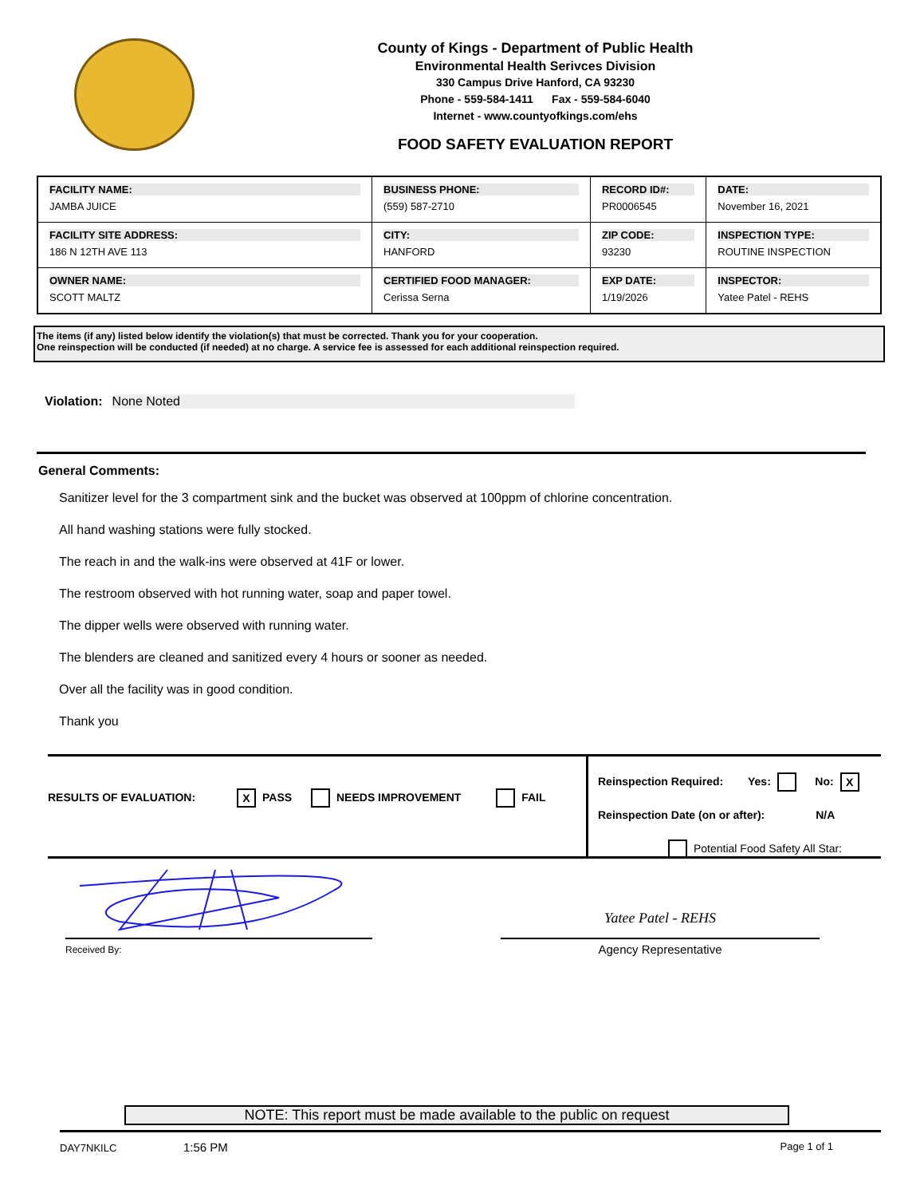County of Kings - Department of Public Health
Environmental Health Serivces Division
330 Campus Drive Hanford, CA 93230
Phone - 559-584-1411 Fax - 559-584-6040
Internet - www.countyofkings.com/ehs
FOOD SAFETY EVALUATION REPORT
| FACILITY NAME: JAMBA JUICE | BUSINESS PHONE: (559) 587-2710 | RECORD ID#: PR0006545 | DATE: November 16, 2021 |
| FACILITY SITE ADDRESS: 186 N 12TH AVE 113 | CITY: HANFORD | ZIP CODE: 93230 | INSPECTION TYPE: ROUTINE INSPECTION |
| OWNER NAME: SCOTT MALTZ | CERTIFIED FOOD MANAGER: Cerissa Serna | EXP DATE: 1/19/2026 | INSPECTOR: Yatee Patel - REHS |
The items (if any) listed below identify the violation(s) that must be corrected. Thank you for your cooperation.
One reinspection will be conducted (if needed) at no charge. A service fee is assessed for each additional reinspection required.
Violation: None Noted
General Comments:
Sanitizer level for the 3 compartment sink and the bucket was observed at 100ppm of chlorine concentration.
All hand washing stations were fully stocked.
The reach in and the walk-ins were observed at 41F or lower.
The restroom observed with hot running water, soap and paper towel.
The dipper wells were observed with running water.
The blenders are cleaned and sanitized every 4 hours or sooner as needed.
Over all the facility was in good condition.
Thank you
RESULTS OF EVALUATION: X PASS NEEDS IMPROVEMENT FAIL
Reinspection Required: Yes: No: X
Reinspection Date (on or after): N/A
Potential Food Safety All Star:
Received By:
Yatee Patel - REHS
Agency Representative
NOTE: This report must be made available to the public on request
DAY7NKILC 1:56 PM Page 1 of 1